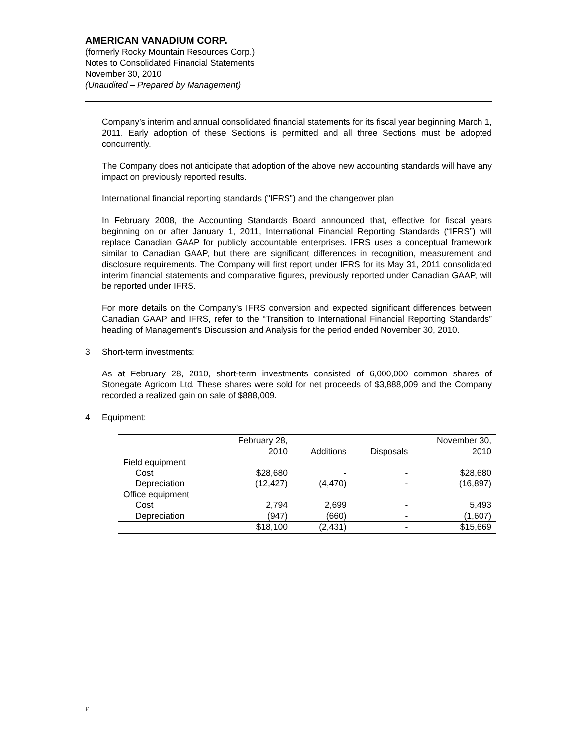AMERICAN VANADIUM CORP.
(formerly Rocky Mountain Resources Corp.)
Notes to Consolidated Financial Statements
November 30, 2010
(Unaudited – Prepared by Management)
Company’s interim and annual consolidated financial statements for its fiscal year beginning March 1, 2011. Early adoption of these Sections is permitted and all three Sections must be adopted concurrently.
The Company does not anticipate that adoption of the above new accounting standards will have any impact on previously reported results.
International financial reporting standards ("IFRS") and the changeover plan
In February 2008, the Accounting Standards Board announced that, effective for fiscal years beginning on or after January 1, 2011, International Financial Reporting Standards (“IFRS”) will replace Canadian GAAP for publicly accountable enterprises. IFRS uses a conceptual framework similar to Canadian GAAP, but there are significant differences in recognition, measurement and disclosure requirements. The Company will first report under IFRS for its May 31, 2011 consolidated interim financial statements and comparative figures, previously reported under Canadian GAAP, will be reported under IFRS.
For more details on the Company’s IFRS conversion and expected significant differences between Canadian GAAP and IFRS, refer to the “Transition to International Financial Reporting Standards” heading of Management’s Discussion and Analysis for the period ended November 30, 2010.
3 Short-term investments:
As at February 28, 2010, short-term investments consisted of 6,000,000 common shares of Stonegate Agricom Ltd. These shares were sold for net proceeds of $3,888,009 and the Company recorded a realized gain on sale of $888,009.
4 Equipment:
| | February 28, | | | November 30, |
| | 2010 | Additions | Disposals | 2010 |
| Field equipment | | | | |
| Cost | $28,680 | - | - | $28,680 |
| Depreciation | (12,427) | (4,470) | - | (16,897) |
| Office equipment | | | | |
| Cost | 2,794 | 2,699 | - | 5,493 |
| Depreciation | (947) | (660) | - | (1,607) |
| | $18,100 | (2,431) | - | $15,669 |
F